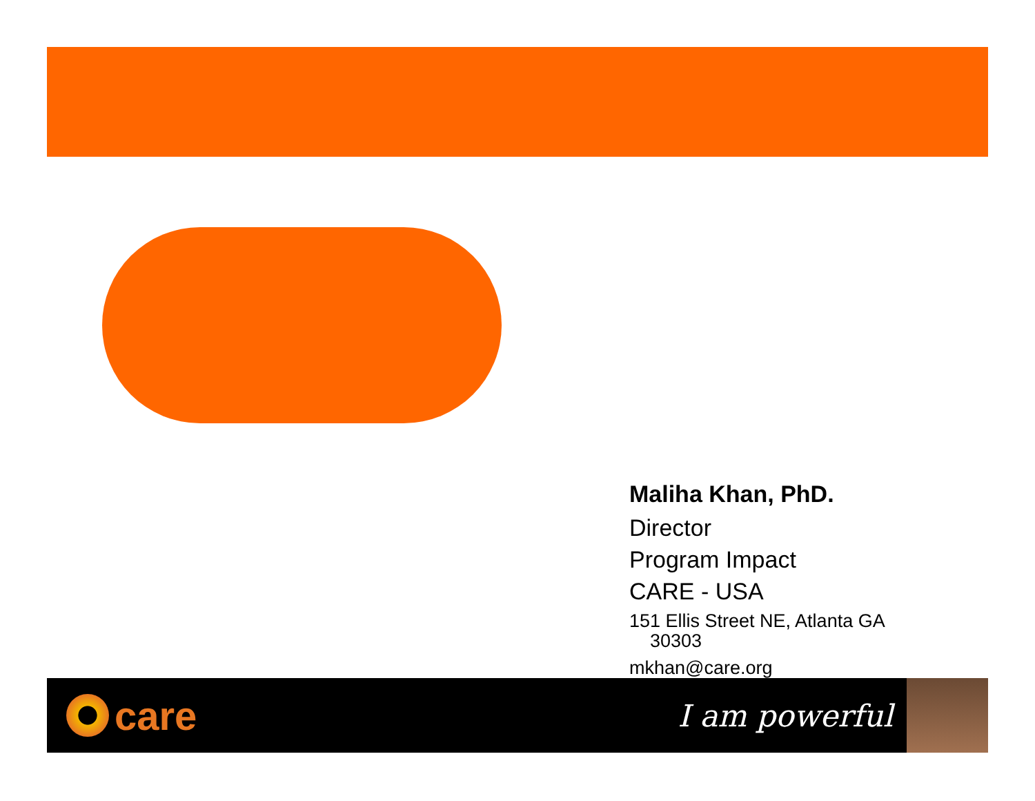Maliha Khan, PhD.
Director
Program Impact
CARE - USA
151 Ellis Street NE, Atlanta GA
30303
mkhan@care.org
care
I am powerful